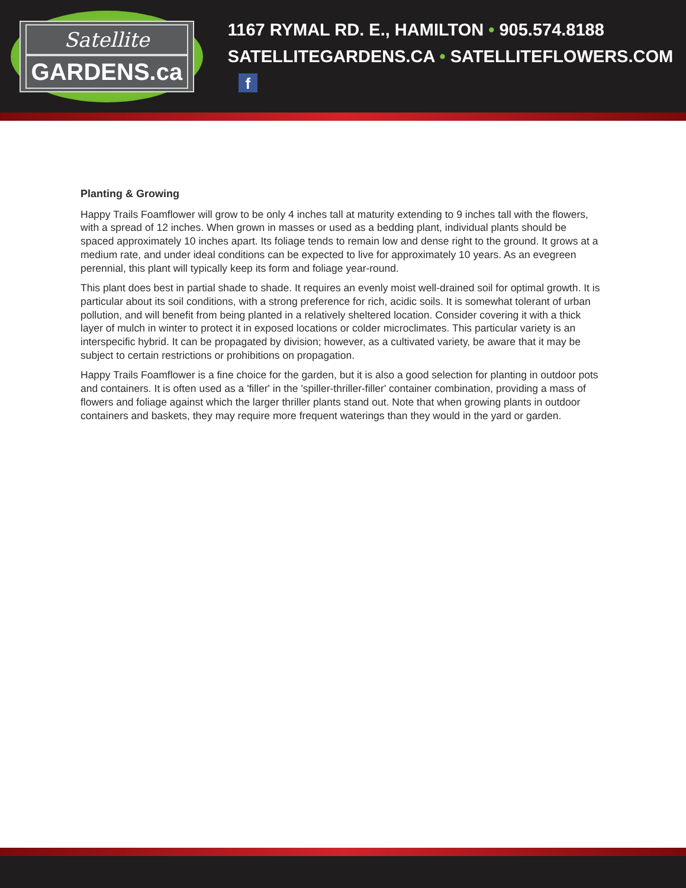Satellite
GARDENS.ca
1167 RYMAL RD. E., HAMILTON • 905.574.8188
SATELLITEGARDENS.CA • SATELLITEFLOWERS.COM f
Planting & Growing
Happy Trails Foamflower will grow to be only 4 inches tall at maturity extending to 9 inches tall with the flowers, with a spread of 12 inches. When grown in masses or used as a bedding plant, individual plants should be spaced approximately 10 inches apart. Its foliage tends to remain low and dense right to the ground. It grows at a medium rate, and under ideal conditions can be expected to live for approximately 10 years. As an evegreen perennial, this plant will typically keep its form and foliage year-round.
This plant does best in partial shade to shade. It requires an evenly moist well-drained soil for optimal growth. It is particular about its soil conditions, with a strong preference for rich, acidic soils. It is somewhat tolerant of urban pollution, and will benefit from being planted in a relatively sheltered location. Consider covering it with a thick layer of mulch in winter to protect it in exposed locations or colder microclimates. This particular variety is an interspecific hybrid. It can be propagated by division; however, as a cultivated variety, be aware that it may be subject to certain restrictions or prohibitions on propagation.
Happy Trails Foamflower is a fine choice for the garden, but it is also a good selection for planting in outdoor pots and containers. It is often used as a 'filler' in the 'spiller-thriller-filler' container combination, providing a mass of flowers and foliage against which the larger thriller plants stand out. Note that when growing plants in outdoor containers and baskets, they may require more frequent waterings than they would in the yard or garden.